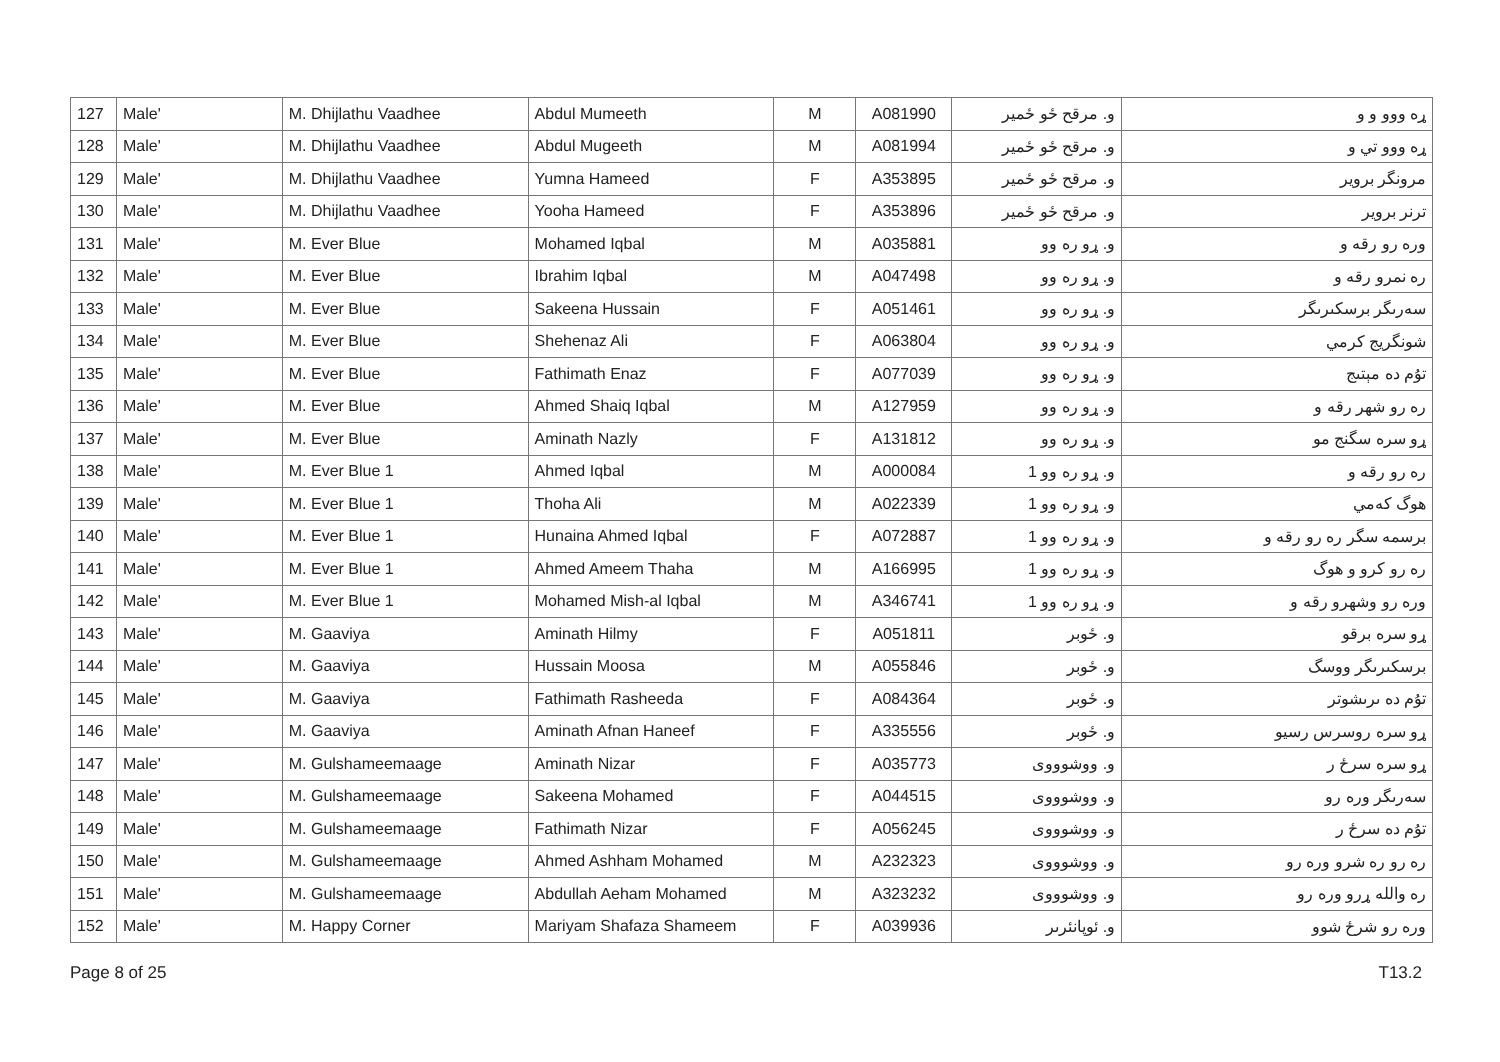| 127 | Male' | M. Dhijlathu Vaadhee | Abdul Mumeeth | M | A081990 | و. مرقح ځو ځمير | ړه ووو و و |
| 128 | Male' | M. Dhijlathu Vaadhee | Abdul Mugeeth | M | A081994 | و. مرقح ځو ځمير | ړه ووو تي و |
| 129 | Male' | M. Dhijlathu Vaadhee | Yumna Hameed | F | A353895 | و. مرقح ځو ځمير | مرونگر برویر |
| 130 | Male' | M. Dhijlathu Vaadhee | Yooha Hameed | F | A353896 | و. مرقح ځو ځمير | ترنر برویر |
| 131 | Male' | M. Ever Blue | Mohamed Iqbal | M | A035881 | و. ړو ره وو | وره رو رقه و |
| 132 | Male' | M. Ever Blue | Ibrahim Iqbal | M | A047498 | و. ړو ره وو | ره نمرو رقه و |
| 133 | Male' | M. Ever Blue | Sakeena Hussain | F | A051461 | و. ړو ره وو | سەرىگر برسكىرىگر |
| 134 | Male' | M. Ever Blue | Shehenaz Ali | F | A063804 | و. ړو ره وو | شونگريج كرمي |
| 135 | Male' | M. Ever Blue | Fathimath Enaz | F | A077039 | و. ړو ره وو | تۇم دە مېتىج |
| 136 | Male' | M. Ever Blue | Ahmed Shaiq Iqbal | M | A127959 | و. ړو ره وو | ره رو شهر رقه و |
| 137 | Male' | M. Ever Blue | Aminath Nazly | F | A131812 | و. ړو ره وو | ړو سره سگنج مو |
| 138 | Male' | M. Ever Blue 1 | Ahmed Iqbal | M | A000084 | و. ړو ره وو 1 | ره رو رقه و |
| 139 | Male' | M. Ever Blue 1 | Thoha Ali | M | A022339 | و. ړو ره وو 1 | ھوگ كەمي |
| 140 | Male' | M. Ever Blue 1 | Hunaina Ahmed Iqbal | F | A072887 | و. ړو ره وو 1 | برسمه سگر ره رو رقه و |
| 141 | Male' | M. Ever Blue 1 | Ahmed Ameem Thaha | M | A166995 | و. ړو ره وو 1 | ره رو كرو و ھوگ |
| 142 | Male' | M. Ever Blue 1 | Mohamed Mish-al Iqbal | M | A346741 | و. ړو ره وو 1 | وره رو وشهرو رقه و |
| 143 | Male' | M. Gaaviya | Aminath Hilmy | F | A051811 | و. ځوبر | ړو سره برقو |
| 144 | Male' | M. Gaaviya | Hussain Moosa | M | A055846 | و. ځوبر | برسكىرىگر ووسگ |
| 145 | Male' | M. Gaaviya | Fathimath Rasheeda | F | A084364 | و. ځوبر | تۇم دە ىرىشوتر |
| 146 | Male' | M. Gaaviya | Aminath Afnan Haneef | F | A335556 | و. ځوبر | ړو سره روسرس رسيو |
| 147 | Male' | M. Gulshameemaage | Aminath Nizar | F | A035773 | و. ووشوووی | ړو سره سرځ ر |
| 148 | Male' | M. Gulshameemaage | Sakeena Mohamed | F | A044515 | و. ووشوووی | سەرىگر وره رو |
| 149 | Male' | M. Gulshameemaage | Fathimath Nizar | F | A056245 | و. ووشوووی | تۇم دە سرځ ر |
| 150 | Male' | M. Gulshameemaage | Ahmed Ashham Mohamed | M | A232323 | و. ووشوووی | ره رو ره شرو وره رو |
| 151 | Male' | M. Gulshameemaage | Abdullah Aeham Mohamed | M | A323232 | و. ووشوووی | ره والله ړرو وره رو |
| 152 | Male' | M. Happy Corner | Mariyam Shafaza Shameem | F | A039936 | و. ئوپانئرىر | وره رو شرځ شوو |
Page 8 of 25 T13.2